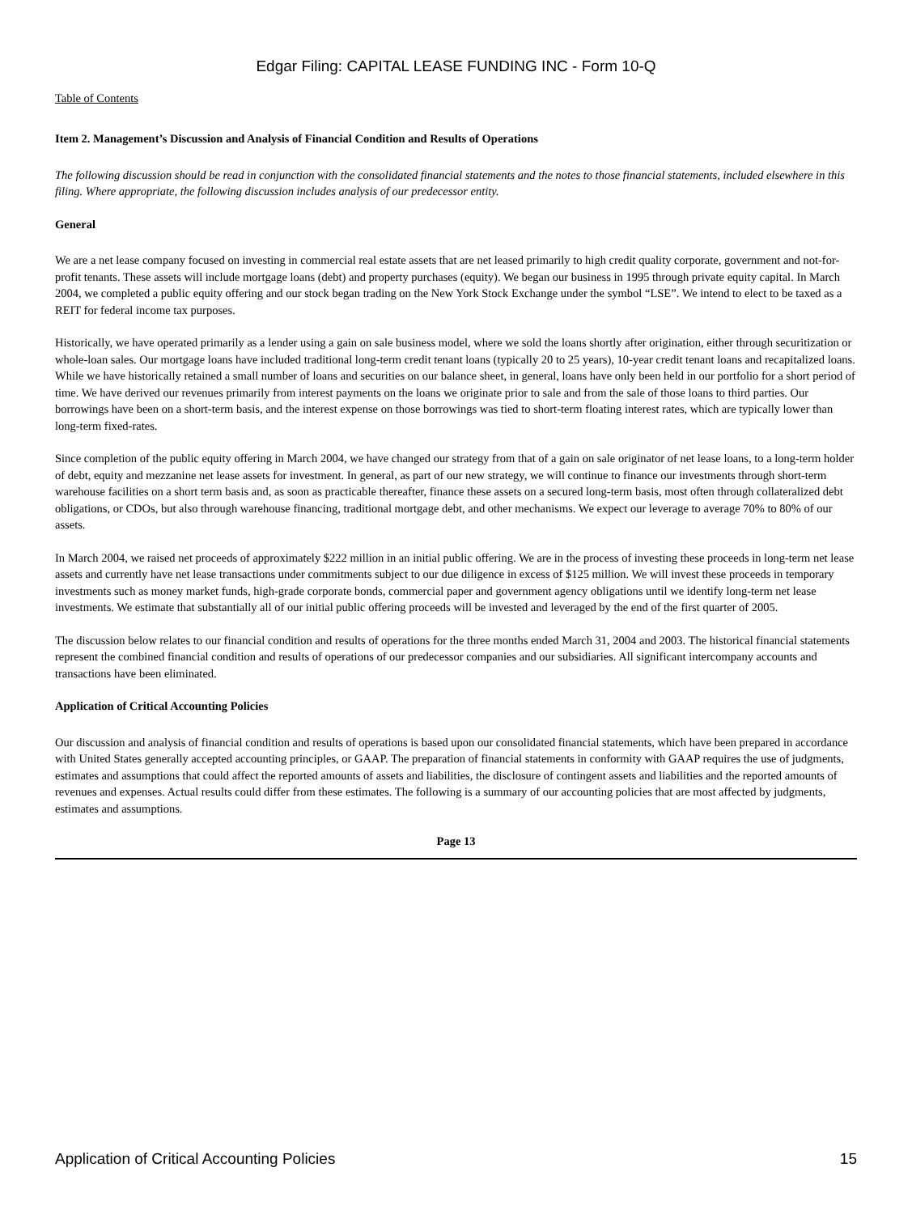Edgar Filing: CAPITAL LEASE FUNDING INC - Form 10-Q
Table of Contents
Item 2. Management’s Discussion and Analysis of Financial Condition and Results of Operations
The following discussion should be read in conjunction with the consolidated financial statements and the notes to those financial statements, included elsewhere in this filing. Where appropriate, the following discussion includes analysis of our predecessor entity.
General
We are a net lease company focused on investing in commercial real estate assets that are net leased primarily to high credit quality corporate, government and not-for-profit tenants. These assets will include mortgage loans (debt) and property purchases (equity). We began our business in 1995 through private equity capital. In March 2004, we completed a public equity offering and our stock began trading on the New York Stock Exchange under the symbol “LSE”. We intend to elect to be taxed as a REIT for federal income tax purposes.
Historically, we have operated primarily as a lender using a gain on sale business model, where we sold the loans shortly after origination, either through securitization or whole-loan sales. Our mortgage loans have included traditional long-term credit tenant loans (typically 20 to 25 years), 10-year credit tenant loans and recapitalized loans. While we have historically retained a small number of loans and securities on our balance sheet, in general, loans have only been held in our portfolio for a short period of time. We have derived our revenues primarily from interest payments on the loans we originate prior to sale and from the sale of those loans to third parties. Our borrowings have been on a short-term basis, and the interest expense on those borrowings was tied to short-term floating interest rates, which are typically lower than long-term fixed-rates.
Since completion of the public equity offering in March 2004, we have changed our strategy from that of a gain on sale originator of net lease loans, to a long-term holder of debt, equity and mezzanine net lease assets for investment. In general, as part of our new strategy, we will continue to finance our investments through short-term warehouse facilities on a short term basis and, as soon as practicable thereafter, finance these assets on a secured long-term basis, most often through collateralized debt obligations, or CDOs, but also through warehouse financing, traditional mortgage debt, and other mechanisms. We expect our leverage to average 70% to 80% of our assets.
In March 2004, we raised net proceeds of approximately $222 million in an initial public offering. We are in the process of investing these proceeds in long-term net lease assets and currently have net lease transactions under commitments subject to our due diligence in excess of $125 million. We will invest these proceeds in temporary investments such as money market funds, high-grade corporate bonds, commercial paper and government agency obligations until we identify long-term net lease investments. We estimate that substantially all of our initial public offering proceeds will be invested and leveraged by the end of the first quarter of 2005.
The discussion below relates to our financial condition and results of operations for the three months ended March 31, 2004 and 2003. The historical financial statements represent the combined financial condition and results of operations of our predecessor companies and our subsidiaries. All significant intercompany accounts and transactions have been eliminated.
Application of Critical Accounting Policies
Our discussion and analysis of financial condition and results of operations is based upon our consolidated financial statements, which have been prepared in accordance with United States generally accepted accounting principles, or GAAP. The preparation of financial statements in conformity with GAAP requires the use of judgments, estimates and assumptions that could affect the reported amounts of assets and liabilities, the disclosure of contingent assets and liabilities and the reported amounts of revenues and expenses. Actual results could differ from these estimates. The following is a summary of our accounting policies that are most affected by judgments, estimates and assumptions.
Page 13
Application of Critical Accounting Policies 15